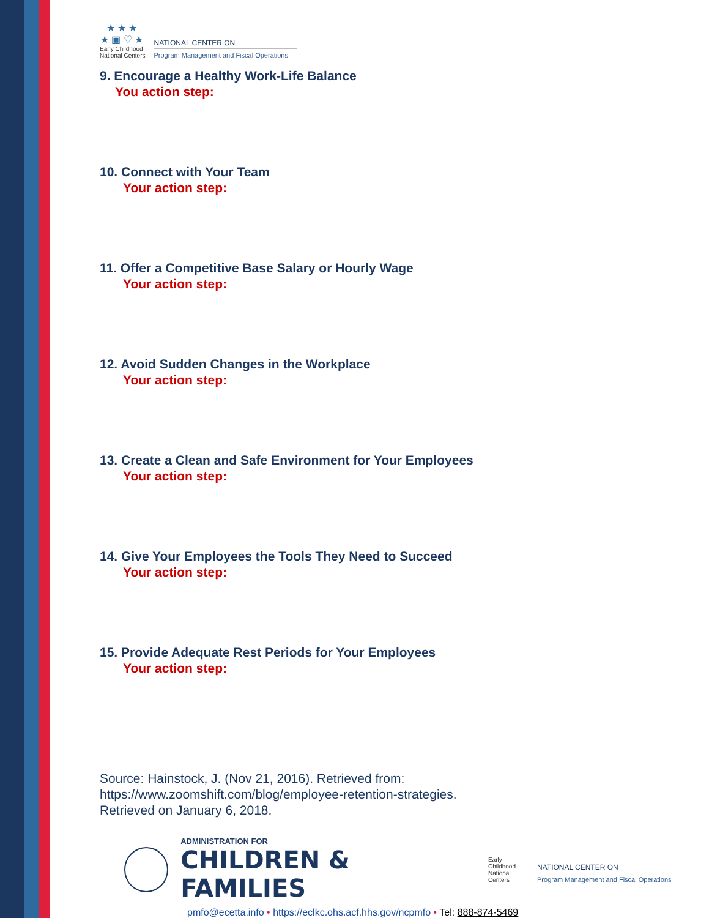★ ★ ★
★ ▣ ♡ ★
Early Childhood
National Centers
NATIONAL CENTER ON
Program Management and Fiscal Operations
9. Encourage a Healthy Work-Life Balance
You action step:
10. Connect with Your Team
Your action step:
11. Offer a Competitive Base Salary or Hourly Wage
Your action step:
12. Avoid Sudden Changes in the Workplace
Your action step:
13. Create a Clean and Safe Environment for Your Employees
Your action step:
14. Give Your Employees the Tools They Need to Succeed
Your action step:
15. Provide Adequate Rest Periods for Your Employees
Your action step:
Source: Hainstock, J. (Nov 21, 2016). Retrieved from:
https://www.zoomshift.com/blog/employee-retention-strategies.
Retrieved on January 6, 2018.
ADMINISTRATION FOR
CHILDREN & FAMILIES
Early Childhood
National Centers
NATIONAL CENTER ON
Program Management and Fiscal Operations
pmfo@ecetta.info • https://eclkc.ohs.acf.hhs.gov/ncpmfo • Tel: 888-874-5469